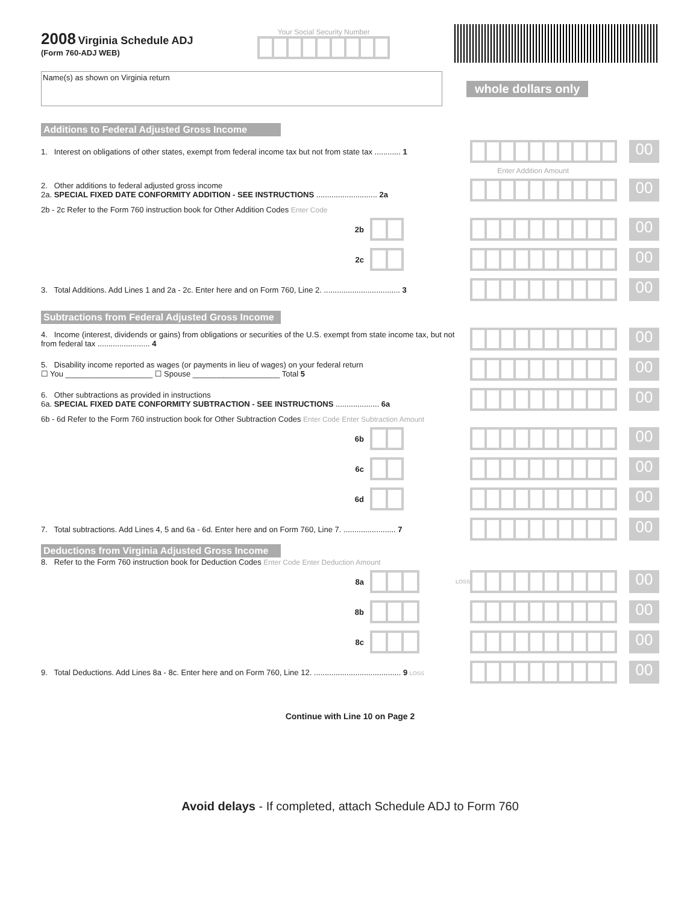2008 Virginia Schedule ADJ
(Form 760-ADJ WEB)
Your Social Security Number
Name(s) as shown on Virginia return
whole dollars only
Additions to Federal Adjusted Gross Income
1. Interest on obligations of other states, exempt from federal income tax but not from state tax ............ 1
00
Enter Addition Amount
2. Other additions to federal adjusted gross income
2a. SPECIAL FIXED DATE CONFORMITY ADDITION - SEE INSTRUCTIONS ............................ 2a
00
2b - 2c Refer to the Form 760 instruction book for Other Addition Codes Enter Code
2b
00
2c
00
3. Total Additions. Add Lines 1 and 2a - 2c. Enter here and on Form 760, Line 2. ................................... 3
00
Subtractions from Federal Adjusted Gross Income
4. Income (interest, dividends or gains) from obligations or securities of the U.S. exempt from state income tax, but not from federal tax ........................ 4
00
5. Disability income reported as wages (or payments in lieu of wages) on your federal return
☐ You ____________________ ☐ Spouse ____________________ Total 5
00
6. Other subtractions as provided in instructions
6a. SPECIAL FIXED DATE CONFORMITY SUBTRACTION - SEE INSTRUCTIONS .................... 6a
00
6b - 6d Refer to the Form 760 instruction book for Other Subtraction Codes Enter Code Enter Subtraction Amount
6b
00
6c
00
6d
00
7. Total subtractions. Add Lines 4, 5 and 6a - 6d. Enter here and on Form 760, Line 7. ........................ 7
00
Deductions from Virginia Adjusted Gross Income
8. Refer to the Form 760 instruction book for Deduction Codes Enter Code Enter Deduction Amount
8a
LOSS
00
8b
00
8c
00
9. Total Deductions. Add Lines 8a - 8c. Enter here and on Form 760, Line 12. ........................................ 9 LOSS
00
Continue with Line 10 on Page 2
Avoid delays - If completed, attach Schedule ADJ to Form 760